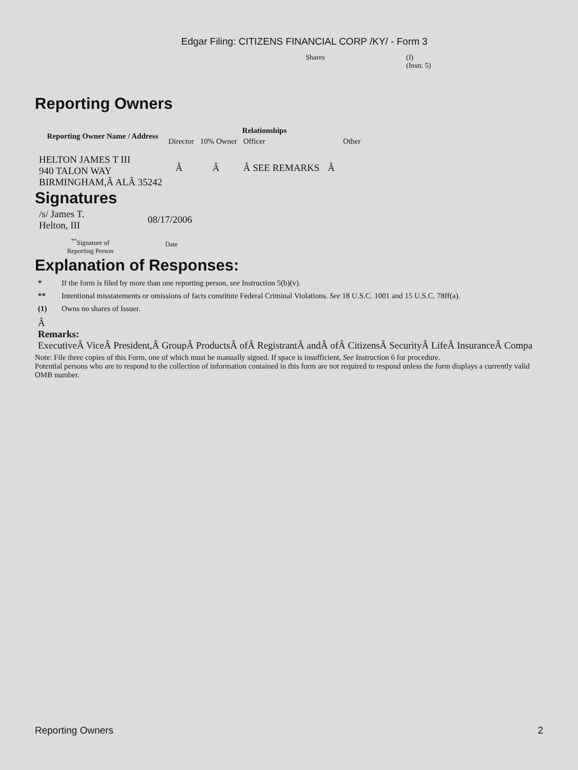Edgar Filing: CITIZENS FINANCIAL CORP /KY/ - Form 3
Shares (I)
(Instr. 5)
Reporting Owners
| Reporting Owner Name / Address | Relationships | | | |
| --- | --- | --- | --- | --- |
| | Director | 10% Owner | Officer | Other |
| HELTON JAMES T III 940 TALON WAY BIRMINGHAM,Â ALÂ 35242 | Â | Â | Â SEE REMARKS | Â |
Signatures
| /s/ James T. Helton, III | 08/17/2006 |
| <sup>**</sup> Signature of Reporting Person | Date |
Explanation of Responses:
* If the form is filed by more than one reporting person, see Instruction 5(b)(v).
** Intentional misstatements or omissions of facts constitute Federal Criminal Violations. See 18 U.S.C. 1001 and 15 U.S.C. 78ff(a).
(1) Owns no shares of Issuer.
Â
Remarks:
ExecutiveÂ ViceÂ President,Â GroupÂ ProductsÂ ofÂ RegistrantÂ andÂ ofÂ CitizensÂ SecurityÂ LifeÂ InsuranceÂ Compa
Note: File three copies of this Form, one of which must be manually signed. If space is insufficient, See Instruction 6 for procedure.
Potential persons who are to respond to the collection of information contained in this form are not required to respond unless the form displays a currently valid OMB number.
Reporting Owners 2